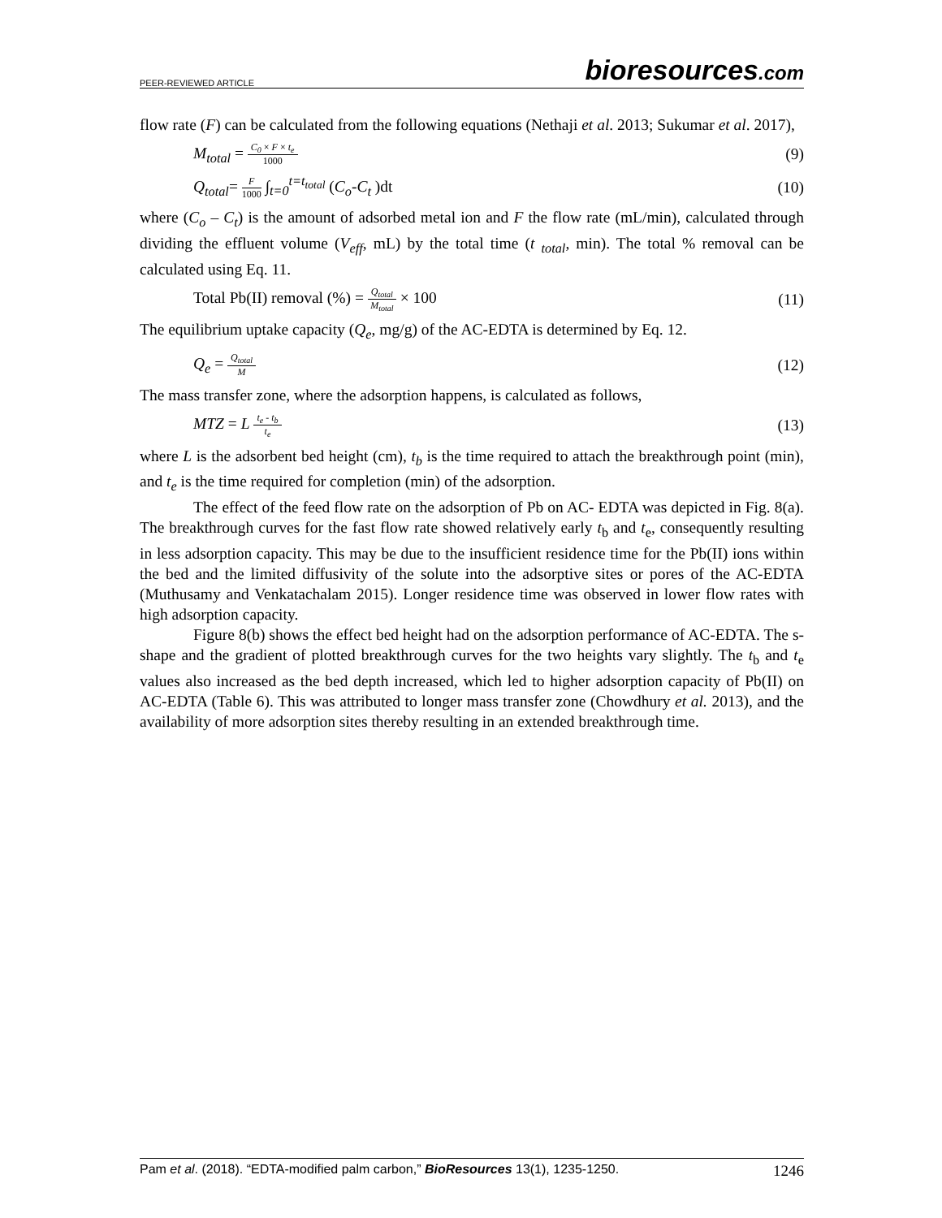PEER-REVIEWED ARTICLE bioresources.com
flow rate (F) can be calculated from the following equations (Nethaji et al. 2013; Sukumar et al. 2017),
M<sub>total</sub> = C<sub>0</sub> × F × t<sub>e</sub> 1000 (9)
Q<sub>total</sub>= F 1000 ∫<sub>t=0</sub><sup>t=t<sub>total</sub></sup> (C<sub>o</sub>-C<sub>t</sub> )dt (10)
where (C<sub>o</sub> – C<sub>t</sub>) is the amount of adsorbed metal ion and F the flow rate (mL/min), calculated through dividing the effluent volume (V<sub>eff</sub>, mL) by the total time (t <sub>total</sub>, min). The total % removal can be calculated using Eq. 11.
Total Pb(II) removal (%) = Q<sub>total</sub> M<sub>total</sub> × 100 (11)
The equilibrium uptake capacity (Q<sub>e</sub>, mg/g) of the AC-EDTA is determined by Eq. 12.
Q<sub>e</sub> = Q<sub>total</sub> M (12)
The mass transfer zone, where the adsorption happens, is calculated as follows,
MTZ = L t<sub>e</sub> - t<sub>b</sub> t<sub>e</sub> (13)
where L is the adsorbent bed height (cm), t<sub>b</sub> is the time required to attach the breakthrough point (min), and t<sub>e</sub> is the time required for completion (min) of the adsorption.
The effect of the feed flow rate on the adsorption of Pb on AC- EDTA was depicted in Fig. 8(a). The breakthrough curves for the fast flow rate showed relatively early t<sub>b</sub> and t<sub>e</sub>, consequently resulting in less adsorption capacity. This may be due to the insufficient residence time for the Pb(II) ions within the bed and the limited diffusivity of the solute into the adsorptive sites or pores of the AC-EDTA (Muthusamy and Venkatachalam 2015). Longer residence time was observed in lower flow rates with high adsorption capacity.
Figure 8(b) shows the effect bed height had on the adsorption performance of AC-EDTA. The s-shape and the gradient of plotted breakthrough curves for the two heights vary slightly. The t<sub>b</sub> and t<sub>e</sub> values also increased as the bed depth increased, which led to higher adsorption capacity of Pb(II) on AC-EDTA (Table 6). This was attributed to longer mass transfer zone (Chowdhury et al. 2013), and the availability of more adsorption sites thereby resulting in an extended breakthrough time.
Pam et al. (2018). “EDTA-modified palm carbon,” BioResources 13(1), 1235-1250. 1246